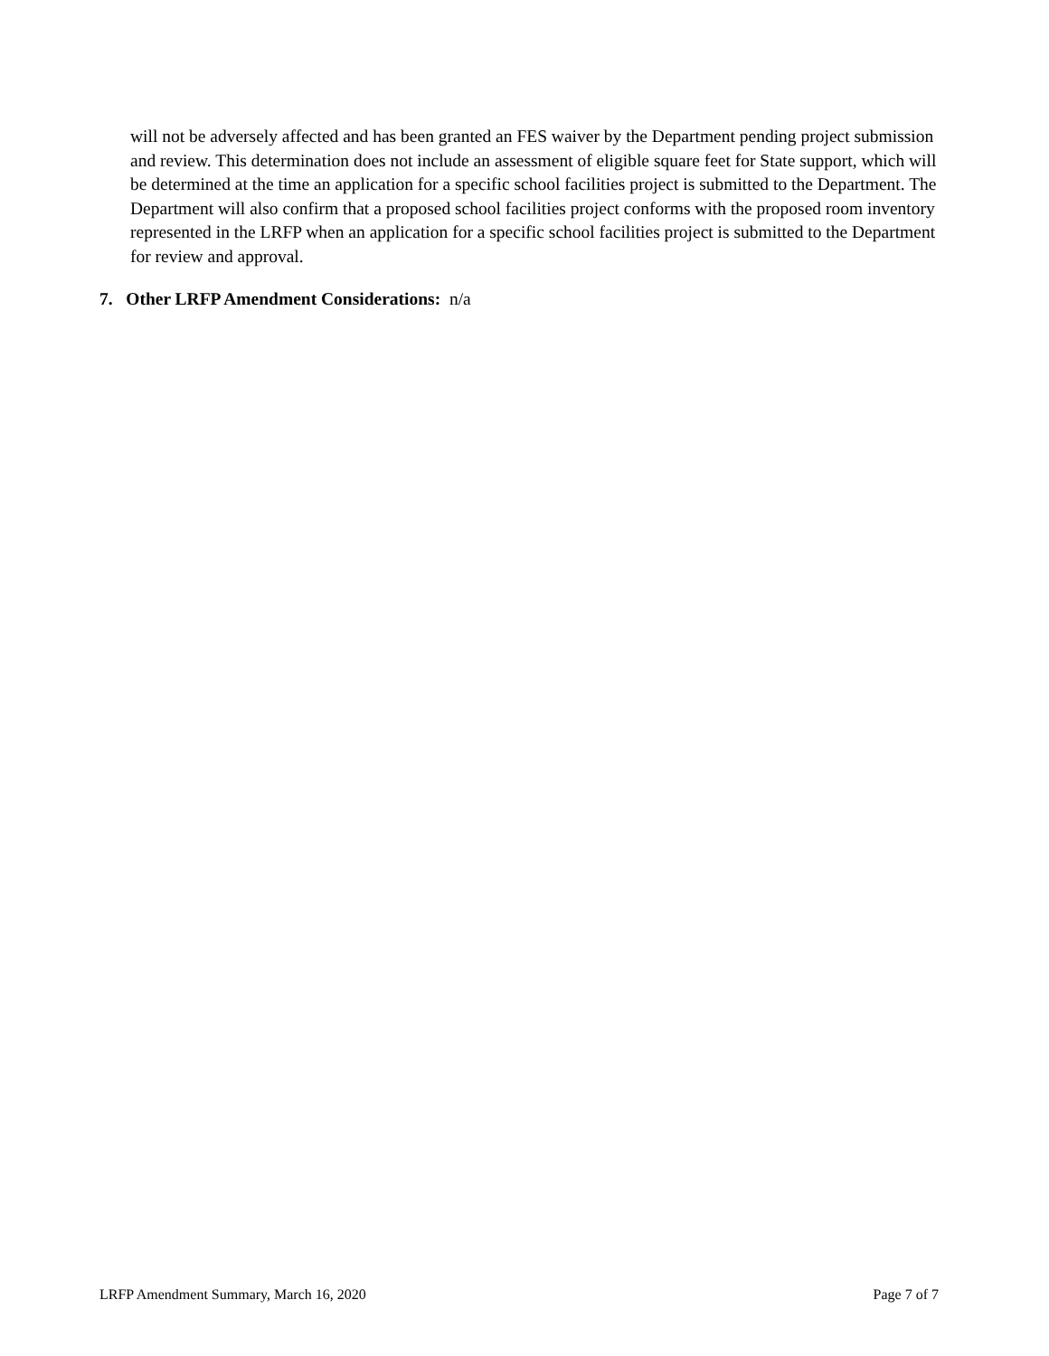will not be adversely affected and has been granted an FES waiver by the Department pending project submission and review. This determination does not include an assessment of eligible square feet for State support, which will be determined at the time an application for a specific school facilities project is submitted to the Department. The Department will also confirm that a proposed school facilities project conforms with the proposed room inventory represented in the LRFP when an application for a specific school facilities project is submitted to the Department for review and approval.
7. Other LRFP Amendment Considerations: n/a
LRFP Amendment Summary, March 16, 2020 Page 7 of 7